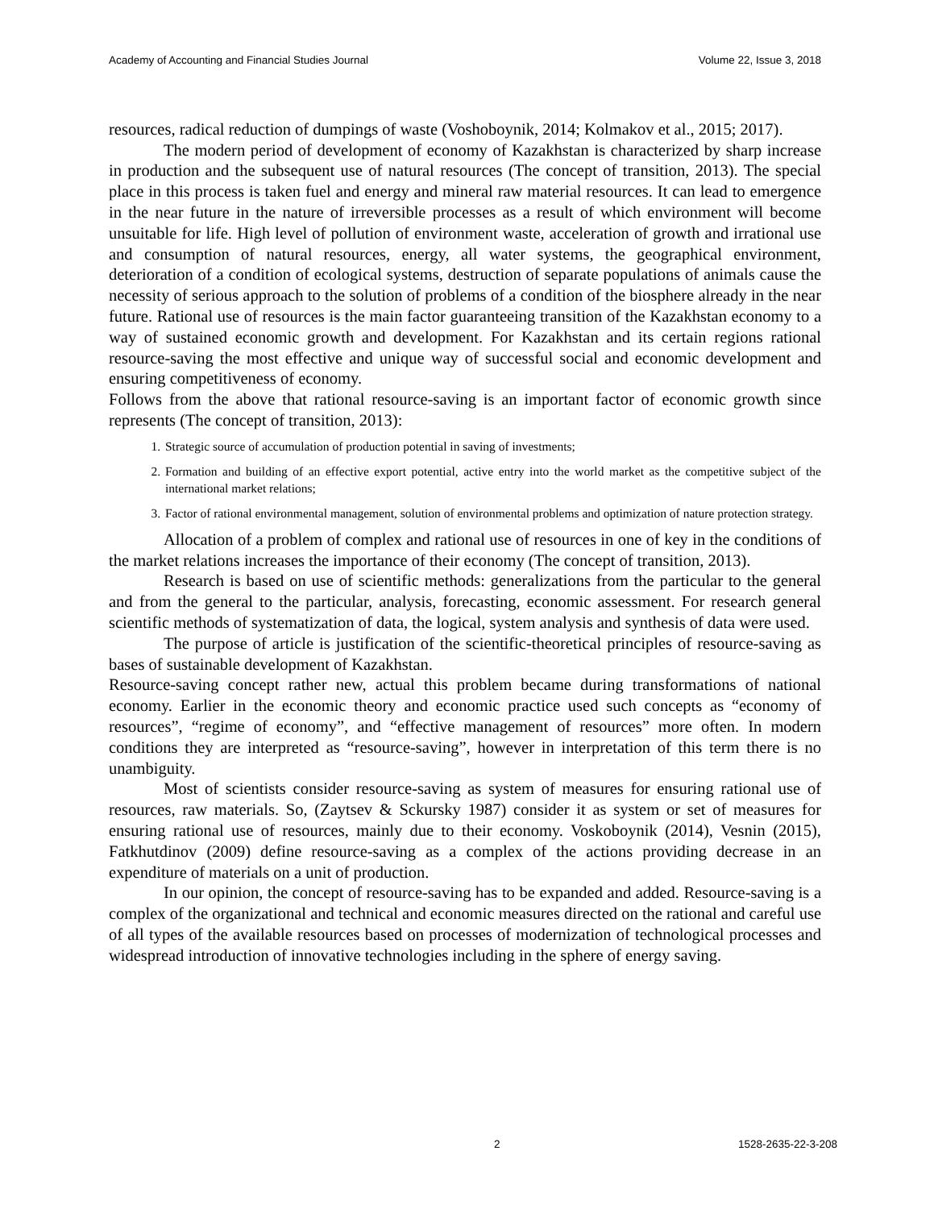Academy of Accounting and Financial Studies Journal Volume 22, Issue 3, 2018
resources, radical reduction of dumpings of waste (Voshoboynik, 2014; Kolmakov et al., 2015; 2017).
The modern period of development of economy of Kazakhstan is characterized by sharp increase in production and the subsequent use of natural resources (The concept of transition, 2013). The special place in this process is taken fuel and energy and mineral raw material resources. It can lead to emergence in the near future in the nature of irreversible processes as a result of which environment will become unsuitable for life. High level of pollution of environment waste, acceleration of growth and irrational use and consumption of natural resources, energy, all water systems, the geographical environment, deterioration of a condition of ecological systems, destruction of separate populations of animals cause the necessity of serious approach to the solution of problems of a condition of the biosphere already in the near future. Rational use of resources is the main factor guaranteeing transition of the Kazakhstan economy to a way of sustained economic growth and development. For Kazakhstan and its certain regions rational resource-saving the most effective and unique way of successful social and economic development and ensuring competitiveness of economy.
Follows from the above that rational resource-saving is an important factor of economic growth since represents (The concept of transition, 2013):
1. Strategic source of accumulation of production potential in saving of investments;
2. Formation and building of an effective export potential, active entry into the world market as the competitive subject of the international market relations;
3. Factor of rational environmental management, solution of environmental problems and optimization of nature protection strategy.
Allocation of a problem of complex and rational use of resources in one of key in the conditions of the market relations increases the importance of their economy (The concept of transition, 2013).
Research is based on use of scientific methods: generalizations from the particular to the general and from the general to the particular, analysis, forecasting, economic assessment. For research general scientific methods of systematization of data, the logical, system analysis and synthesis of data were used.
The purpose of article is justification of the scientific-theoretical principles of resource-saving as bases of sustainable development of Kazakhstan.
Resource-saving concept rather new, actual this problem became during transformations of national economy. Earlier in the economic theory and economic practice used such concepts as “economy of resources”, “regime of economy”, and “effective management of resources” more often. In modern conditions they are interpreted as “resource-saving”, however in interpretation of this term there is no unambiguity.
Most of scientists consider resource-saving as system of measures for ensuring rational use of resources, raw materials. So, (Zaytsev & Sckursky 1987) consider it as system or set of measures for ensuring rational use of resources, mainly due to their economy. Voskoboynik (2014), Vesnin (2015), Fatkhutdinov (2009) define resource-saving as a complex of the actions providing decrease in an expenditure of materials on a unit of production.
In our opinion, the concept of resource-saving has to be expanded and added. Resource-saving is a complex of the organizational and technical and economic measures directed on the rational and careful use of all types of the available resources based on processes of modernization of technological processes and widespread introduction of innovative technologies including in the sphere of energy saving.
2 1528-2635-22-3-208